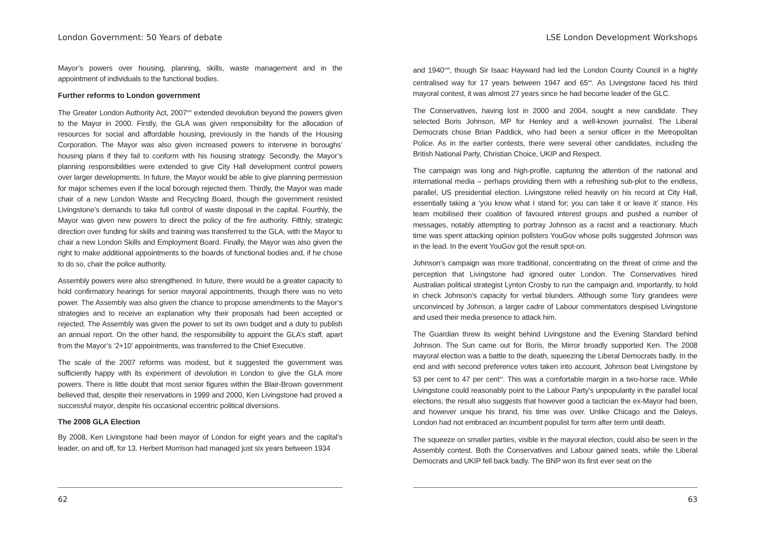London Government: 50 Years of debate
Mayor’s powers over housing, planning, skills, waste management and in the appointment of individuals to the functional bodies.
Further reforms to London government
The Greater London Authority Act, 2007<sup>xvii</sup> extended devolution beyond the powers given to the Mayor in 2000. Firstly, the GLA was given responsibility for the allocation of resources for social and affordable housing, previously in the hands of the Housing Corporation. The Mayor was also given increased powers to intervene in boroughs’ housing plans if they fail to conform with his housing strategy. Secondly, the Mayor’s planning responsibilities were extended to give City Hall development control powers over larger developments. In future, the Mayor would be able to give planning permission for major schemes even if the local borough rejected them. Thirdly, the Mayor was made chair of a new London Waste and Recycling Board, though the government resisted Livingstone’s demands to take full control of waste disposal in the capital. Fourthly, the Mayor was given new powers to direct the policy of the fire authority. Fifthly, strategic direction over funding for skills and training was transferred to the GLA, with the Mayor to chair a new London Skills and Employment Board. Finally, the Mayor was also given the right to make additional appointments to the boards of functional bodies and, if he chose to do so, chair the police authority.
Assembly powers were also strengthened. In future, there would be a greater capacity to hold confirmatory hearings for senior mayoral appointments, though there was no veto power. The Assembly was also given the chance to propose amendments to the Mayor’s strategies and to receive an explanation why their proposals had been accepted or rejected. The Assembly was given the power to set its own budget and a duty to publish an annual report. On the other hand, the responsibility to appoint the GLA’s staff, apart from the Mayor’s ‘2+10’ appointments, was transferred to the Chief Executive.
The scale of the 2007 reforms was modest, but it suggested the government was sufficiently happy with its experiment of devolution in London to give the GLA more powers. There is little doubt that most senior figures within the Blair-Brown government believed that, despite their reservations in 1999 and 2000, Ken Livingstone had proved a successful mayor, despite his occasional eccentric political diversions.
The 2008 GLA Election
By 2008, Ken Livingstone had been mayor of London for eight years and the capital’s leader, on and off, for 13. Herbert Morrison had managed just six years between 1934
62
LSE London Development Workshops
and 1940<sup>xviii</sup>, though Sir Isaac Hayward had led the London County Council in a highly centralised way for 17 years between 1947 and 65<sup>xix</sup>. As Livingstone faced his third mayoral contest, it was almost 27 years since he had become leader of the GLC.
The Conservatives, having lost in 2000 and 2004, sought a new candidate. They selected Boris Johnson, MP for Henley and a well-known journalist. The Liberal Democrats chose Brian Paddick, who had been a senior officer in the Metropolitan Police. As in the earlier contests, there were several other candidates, including the British National Party, Christian Choice, UKIP and Respect.
The campaign was long and high-profile, capturing the attention of the national and international media – perhaps providing them with a refreshing sub-plot to the endless, parallel, US presidential election. Livingstone relied heavily on his record at City Hall, essentially taking a ‘you know what I stand for; you can take it or leave it’ stance. His team mobilised their coalition of favoured interest groups and pushed a number of messages, notably attempting to portray Johnson as a racist and a reactionary. Much time was spent attacking opinion pollsters YouGov whose polls suggested Johnson was in the lead. In the event YouGov got the result spot-on.
Johnson’s campaign was more traditional, concentrating on the threat of crime and the perception that Livingstone had ignored outer London. The Conservatives hired Australian political strategist Lynton Crosby to run the campaign and, importantly, to hold in check Johnson’s capacity for verbal blunders. Although some Tory grandees were unconvinced by Johnson, a larger cadre of Labour commentators despised Livingstone and used their media presence to attack him.
The Guardian threw its weight behind Livingstone and the Evening Standard behind Johnson. The Sun came out for Boris, the Mirror broadly supported Ken. The 2008 mayoral election was a battle to the death, squeezing the Liberal Democrats badly. In the end and with second preference votes taken into account, Johnson beat Livingstone by 53 per cent to 47 per cent<sup>xx</sup>. This was a comfortable margin in a two-horse race. While Livingstone could reasonably point to the Labour Party’s unpopularity in the parallel local elections, the result also suggests that however good a tactician the ex-Mayor had been, and however unique his brand, his time was over. Unlike Chicago and the Daleys, London had not embraced an incumbent populist for term after term until death.
The squeeze on smaller parties, visible in the mayoral election, could also be seen in the Assembly contest. Both the Conservatives and Labour gained seats, while the Liberal Democrats and UKIP fell back badly. The BNP won its first ever seat on the
63